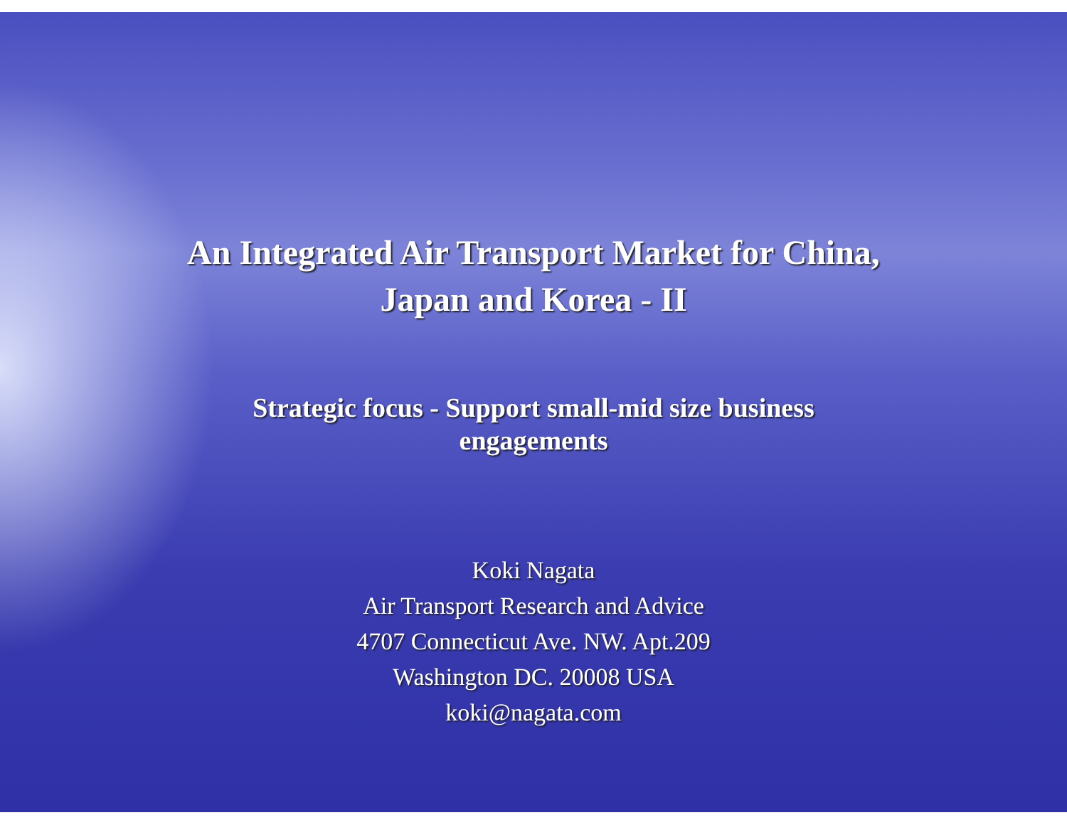An Integrated Air Transport Market for China,
Japan and Korea - II
Strategic focus - Support small-mid size business
engagements
Koki Nagata
Air Transport Research and Advice
4707 Connecticut Ave. NW. Apt.209
Washington DC. 20008 USA
koki@nagata.com